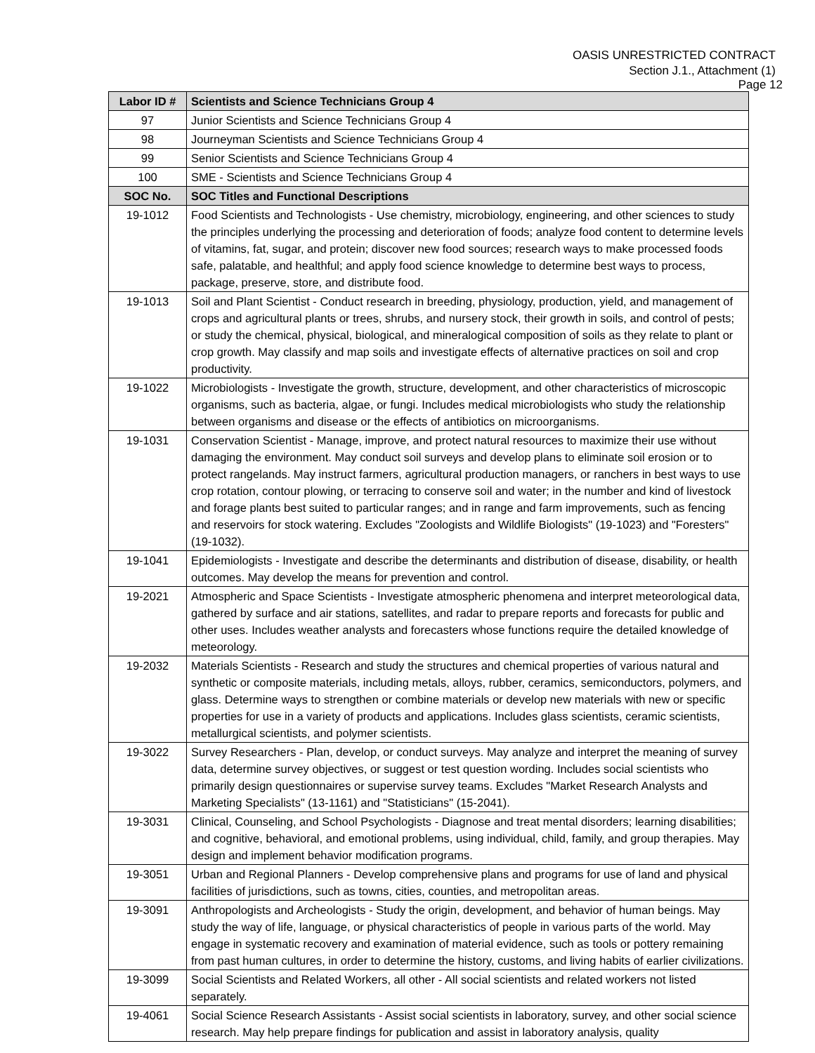OASIS UNRESTRICTED CONTRACT
Section J.1., Attachment (1)
Page 12
| Labor ID # | Scientists and Science Technicians Group 4 |
| --- | --- |
| 97 | Junior Scientists and Science Technicians Group 4 |
| 98 | Journeyman Scientists and Science Technicians Group 4 |
| 99 | Senior Scientists and Science Technicians Group 4 |
| 100 | SME - Scientists and Science Technicians Group 4 |
| SOC No. | SOC Titles and Functional Descriptions |
| 19-1012 | Food Scientists and Technologists - Use chemistry, microbiology, engineering, and other sciences to study the principles underlying the processing and deterioration of foods; analyze food content to determine levels of vitamins, fat, sugar, and protein; discover new food sources; research ways to make processed foods safe, palatable, and healthful; and apply food science knowledge to determine best ways to process, package, preserve, store, and distribute food. |
| 19-1013 | Soil and Plant Scientist - Conduct research in breeding, physiology, production, yield, and management of crops and agricultural plants or trees, shrubs, and nursery stock, their growth in soils, and control of pests; or study the chemical, physical, biological, and mineralogical composition of soils as they relate to plant or crop growth. May classify and map soils and investigate effects of alternative practices on soil and crop productivity. |
| 19-1022 | Microbiologists - Investigate the growth, structure, development, and other characteristics of microscopic organisms, such as bacteria, algae, or fungi. Includes medical microbiologists who study the relationship between organisms and disease or the effects of antibiotics on microorganisms. |
| 19-1031 | Conservation Scientist - Manage, improve, and protect natural resources to maximize their use without damaging the environment. May conduct soil surveys and develop plans to eliminate soil erosion or to protect rangelands. May instruct farmers, agricultural production managers, or ranchers in best ways to use crop rotation, contour plowing, or terracing to conserve soil and water; in the number and kind of livestock and forage plants best suited to particular ranges; and in range and farm improvements, such as fencing and reservoirs for stock watering. Excludes "Zoologists and Wildlife Biologists" (19-1023) and "Foresters" (19-1032). |
| 19-1041 | Epidemiologists - Investigate and describe the determinants and distribution of disease, disability, or health outcomes. May develop the means for prevention and control. |
| 19-2021 | Atmospheric and Space Scientists - Investigate atmospheric phenomena and interpret meteorological data, gathered by surface and air stations, satellites, and radar to prepare reports and forecasts for public and other uses. Includes weather analysts and forecasters whose functions require the detailed knowledge of meteorology. |
| 19-2032 | Materials Scientists - Research and study the structures and chemical properties of various natural and synthetic or composite materials, including metals, alloys, rubber, ceramics, semiconductors, polymers, and glass. Determine ways to strengthen or combine materials or develop new materials with new or specific properties for use in a variety of products and applications. Includes glass scientists, ceramic scientists, metallurgical scientists, and polymer scientists. |
| 19-3022 | Survey Researchers - Plan, develop, or conduct surveys. May analyze and interpret the meaning of survey data, determine survey objectives, or suggest or test question wording. Includes social scientists who primarily design questionnaires or supervise survey teams. Excludes "Market Research Analysts and Marketing Specialists" (13-1161) and "Statisticians" (15-2041). |
| 19-3031 | Clinical, Counseling, and School Psychologists - Diagnose and treat mental disorders; learning disabilities; and cognitive, behavioral, and emotional problems, using individual, child, family, and group therapies. May design and implement behavior modification programs. |
| 19-3051 | Urban and Regional Planners - Develop comprehensive plans and programs for use of land and physical facilities of jurisdictions, such as towns, cities, counties, and metropolitan areas. |
| 19-3091 | Anthropologists and Archeologists - Study the origin, development, and behavior of human beings. May study the way of life, language, or physical characteristics of people in various parts of the world. May engage in systematic recovery and examination of material evidence, such as tools or pottery remaining from past human cultures, in order to determine the history, customs, and living habits of earlier civilizations. |
| 19-3099 | Social Scientists and Related Workers, all other - All social scientists and related workers not listed separately. |
| 19-4061 | Social Science Research Assistants - Assist social scientists in laboratory, survey, and other social science research. May help prepare findings for publication and assist in laboratory analysis, quality |